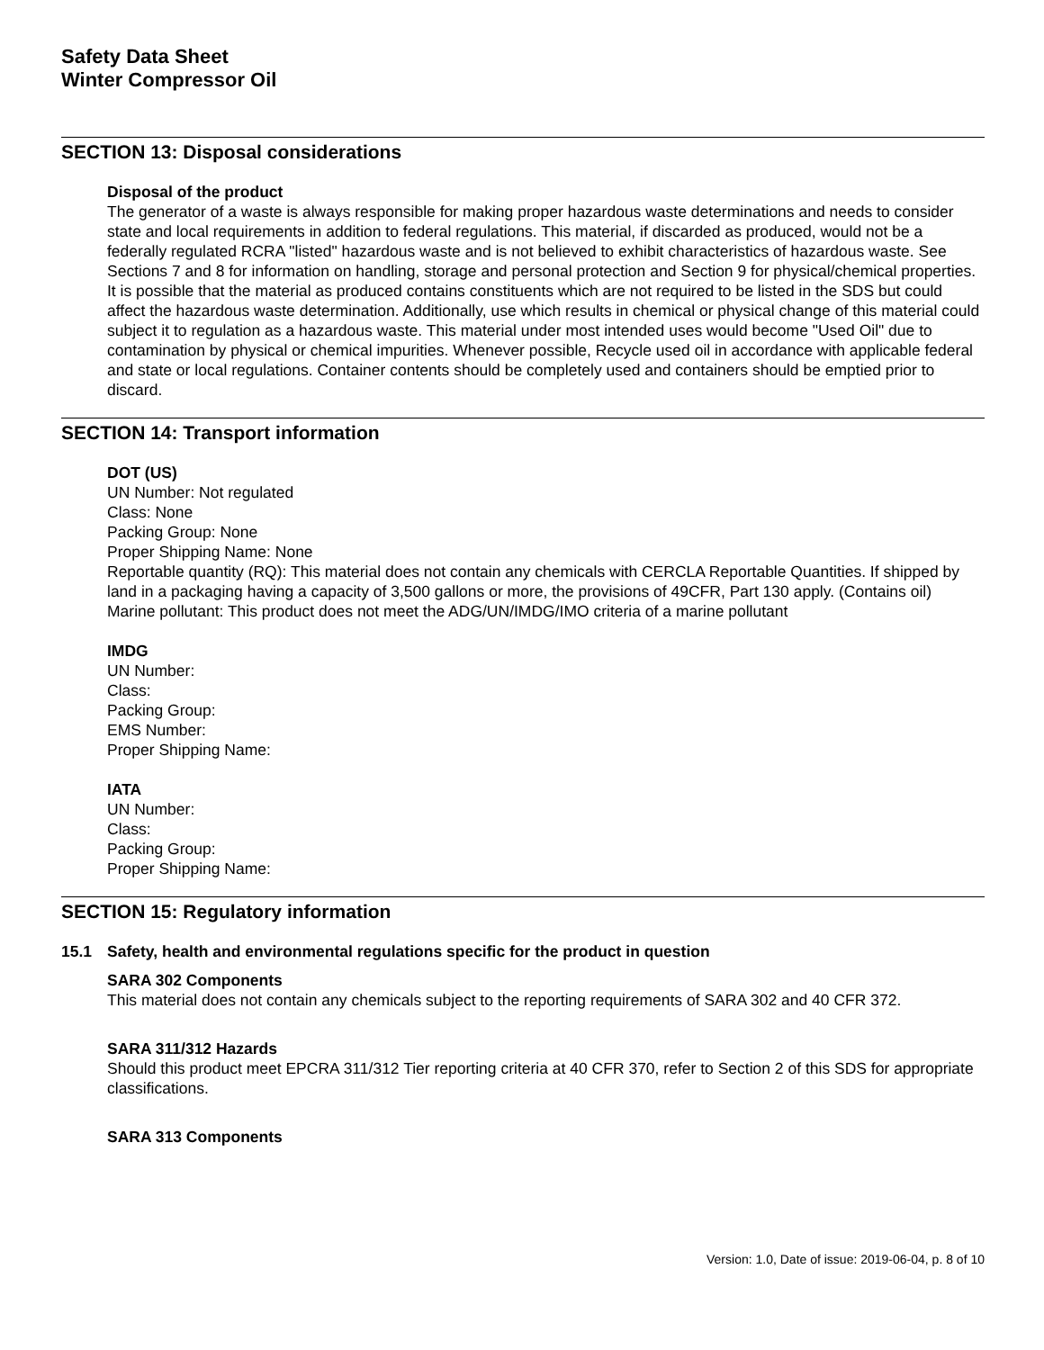Safety Data Sheet
Winter Compressor Oil
SECTION 13: Disposal considerations
Disposal of the product
The generator of a waste is always responsible for making proper hazardous waste determinations and needs to consider state and local requirements in addition to federal regulations. This material, if discarded as produced, would not be a federally regulated RCRA "listed" hazardous waste and is not believed to exhibit characteristics of hazardous waste. See Sections 7 and 8 for information on handling, storage and personal protection and Section 9 for physical/chemical properties. It is possible that the material as produced contains constituents which are not required to be listed in the SDS but could affect the hazardous waste determination. Additionally, use which results in chemical or physical change of this material could subject it to regulation as a hazardous waste. This material under most intended uses would become "Used Oil" due to contamination by physical or chemical impurities. Whenever possible, Recycle used oil in accordance with applicable federal and state or local regulations. Container contents should be completely used and containers should be emptied prior to discard.
SECTION 14: Transport information
DOT (US)
UN Number: Not regulated
Class: None
Packing Group: None
Proper Shipping Name: None
Reportable quantity (RQ): This material does not contain any chemicals with CERCLA Reportable Quantities. If shipped by land in a packaging having a capacity of 3,500 gallons or more, the provisions of 49CFR, Part 130 apply. (Contains oil)
Marine pollutant: This product does not meet the ADG/UN/IMDG/IMO criteria of a marine pollutant
IMDG
UN Number:
Class:
Packing Group:
EMS Number:
Proper Shipping Name:
IATA
UN Number:
Class:
Packing Group:
Proper Shipping Name:
SECTION 15: Regulatory information
15.1 Safety, health and environmental regulations specific for the product in question
SARA 302 Components
This material does not contain any chemicals subject to the reporting requirements of SARA 302 and 40 CFR 372.
SARA 311/312 Hazards
Should this product meet EPCRA 311/312 Tier reporting criteria at 40 CFR 370, refer to Section 2 of this SDS for appropriate classifications.
SARA 313 Components
Version: 1.0, Date of issue: 2019-06-04, p. 8 of 10